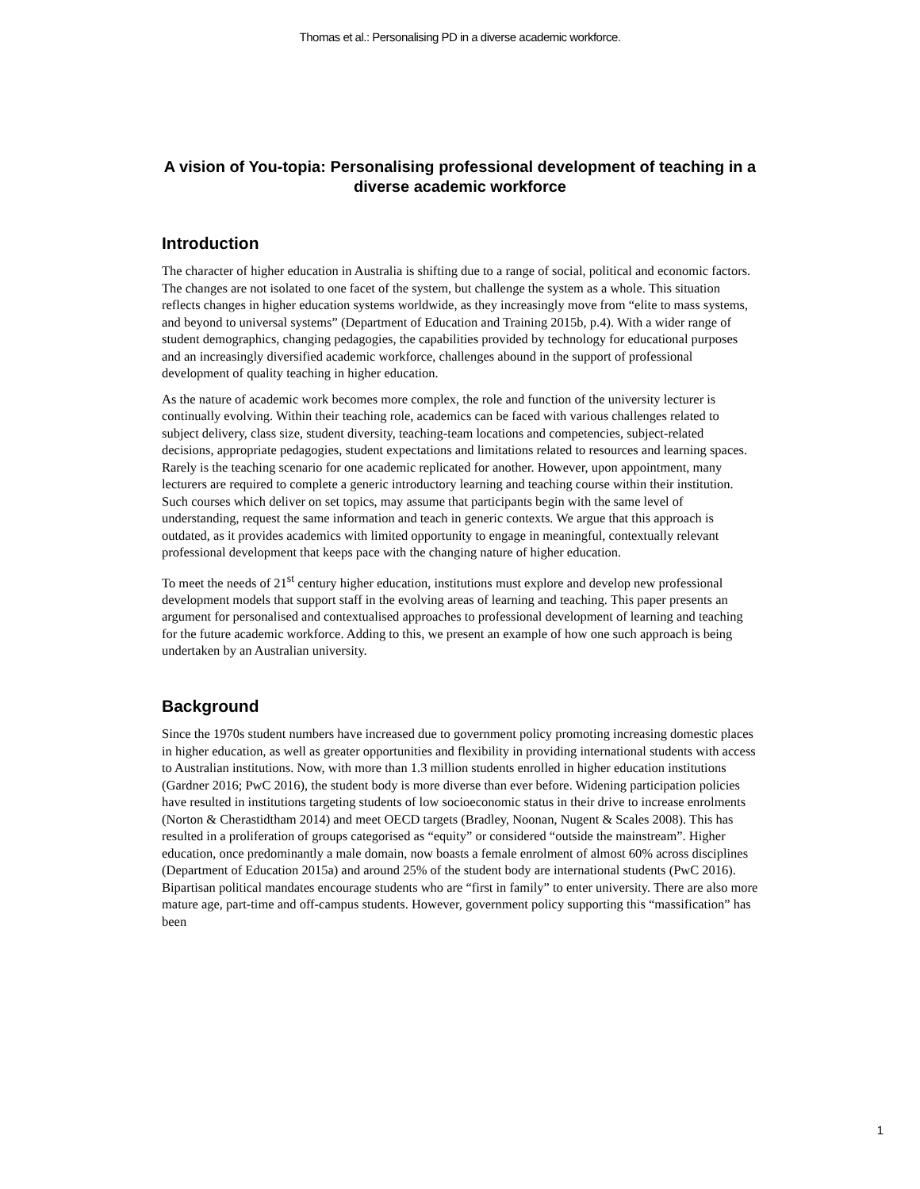Thomas et al.: Personalising PD in a diverse academic workforce.
A vision of You-topia: Personalising professional development of teaching in a diverse academic workforce
Introduction
The character of higher education in Australia is shifting due to a range of social, political and economic factors. The changes are not isolated to one facet of the system, but challenge the system as a whole. This situation reflects changes in higher education systems worldwide, as they increasingly move from “elite to mass systems, and beyond to universal systems” (Department of Education and Training 2015b, p.4). With a wider range of student demographics, changing pedagogies, the capabilities provided by technology for educational purposes and an increasingly diversified academic workforce, challenges abound in the support of professional development of quality teaching in higher education.
As the nature of academic work becomes more complex, the role and function of the university lecturer is continually evolving. Within their teaching role, academics can be faced with various challenges related to subject delivery, class size, student diversity, teaching-team locations and competencies, subject-related decisions, appropriate pedagogies, student expectations and limitations related to resources and learning spaces. Rarely is the teaching scenario for one academic replicated for another. However, upon appointment, many lecturers are required to complete a generic introductory learning and teaching course within their institution. Such courses which deliver on set topics, may assume that participants begin with the same level of understanding, request the same information and teach in generic contexts. We argue that this approach is outdated, as it provides academics with limited opportunity to engage in meaningful, contextually relevant professional development that keeps pace with the changing nature of higher education.
To meet the needs of 21<sup>st</sup> century higher education, institutions must explore and develop new professional development models that support staff in the evolving areas of learning and teaching. This paper presents an argument for personalised and contextualised approaches to professional development of learning and teaching for the future academic workforce. Adding to this, we present an example of how one such approach is being undertaken by an Australian university.
Background
Since the 1970s student numbers have increased due to government policy promoting increasing domestic places in higher education, as well as greater opportunities and flexibility in providing international students with access to Australian institutions. Now, with more than 1.3 million students enrolled in higher education institutions (Gardner 2016; PwC 2016), the student body is more diverse than ever before. Widening participation policies have resulted in institutions targeting students of low socioeconomic status in their drive to increase enrolments (Norton & Cherastidtham 2014) and meet OECD targets (Bradley, Noonan, Nugent & Scales 2008). This has resulted in a proliferation of groups categorised as “equity” or considered “outside the mainstream”. Higher education, once predominantly a male domain, now boasts a female enrolment of almost 60% across disciplines (Department of Education 2015a) and around 25% of the student body are international students (PwC 2016). Bipartisan political mandates encourage students who are “first in family” to enter university. There are also more mature age, part-time and off-campus students. However, government policy supporting this “massification” has been
1